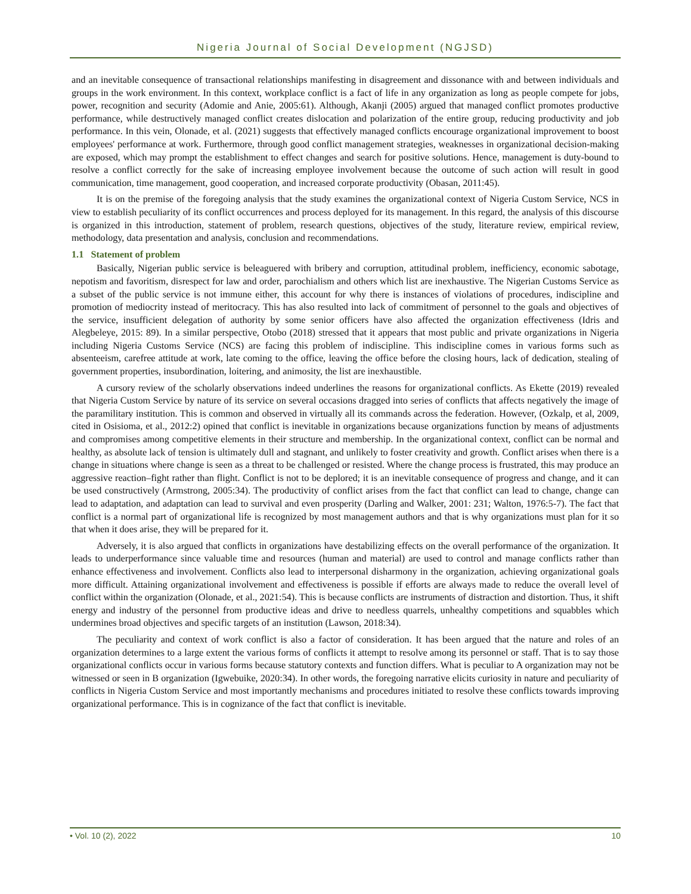Nigeria Journal of Social Development (NGJSD)
and an inevitable consequence of transactional relationships manifesting in disagreement and dissonance with and between individuals and groups in the work environment. In this context, workplace conflict is a fact of life in any organization as long as people compete for jobs, power, recognition and security (Adomie and Anie, 2005:61). Although, Akanji (2005) argued that managed conflict promotes productive performance, while destructively managed conflict creates dislocation and polarization of the entire group, reducing productivity and job performance. In this vein, Olonade, et al. (2021) suggests that effectively managed conflicts encourage organizational improvement to boost employees' performance at work. Furthermore, through good conflict management strategies, weaknesses in organizational decision-making are exposed, which may prompt the establishment to effect changes and search for positive solutions. Hence, management is duty-bound to resolve a conflict correctly for the sake of increasing employee involvement because the outcome of such action will result in good communication, time management, good cooperation, and increased corporate productivity (Obasan, 2011:45).
It is on the premise of the foregoing analysis that the study examines the organizational context of Nigeria Custom Service, NCS in view to establish peculiarity of its conflict occurrences and process deployed for its management. In this regard, the analysis of this discourse is organized in this introduction, statement of problem, research questions, objectives of the study, literature review, empirical review, methodology, data presentation and analysis, conclusion and recommendations.
1.1 Statement of problem
Basically, Nigerian public service is beleaguered with bribery and corruption, attitudinal problem, inefficiency, economic sabotage, nepotism and favoritism, disrespect for law and order, parochialism and others which list are inexhaustive. The Nigerian Customs Service as a subset of the public service is not immune either, this account for why there is instances of violations of procedures, indiscipline and promotion of mediocrity instead of meritocracy. This has also resulted into lack of commitment of personnel to the goals and objectives of the service, insufficient delegation of authority by some senior officers have also affected the organization effectiveness (Idris and Alegbeleye, 2015: 89). In a similar perspective, Otobo (2018) stressed that it appears that most public and private organizations in Nigeria including Nigeria Customs Service (NCS) are facing this problem of indiscipline. This indiscipline comes in various forms such as absenteeism, carefree attitude at work, late coming to the office, leaving the office before the closing hours, lack of dedication, stealing of government properties, insubordination, loitering, and animosity, the list are inexhaustible.
A cursory review of the scholarly observations indeed underlines the reasons for organizational conflicts. As Ekette (2019) revealed that Nigeria Custom Service by nature of its service on several occasions dragged into series of conflicts that affects negatively the image of the paramilitary institution. This is common and observed in virtually all its commands across the federation. However, (Ozkalp, et al, 2009, cited in Osisioma, et al., 2012:2) opined that conflict is inevitable in organizations because organizations function by means of adjustments and compromises among competitive elements in their structure and membership. In the organizational context, conflict can be normal and healthy, as absolute lack of tension is ultimately dull and stagnant, and unlikely to foster creativity and growth. Conflict arises when there is a change in situations where change is seen as a threat to be challenged or resisted. Where the change process is frustrated, this may produce an aggressive reaction–fight rather than flight. Conflict is not to be deplored; it is an inevitable consequence of progress and change, and it can be used constructively (Armstrong, 2005:34). The productivity of conflict arises from the fact that conflict can lead to change, change can lead to adaptation, and adaptation can lead to survival and even prosperity (Darling and Walker, 2001: 231; Walton, 1976:5-7). The fact that conflict is a normal part of organizational life is recognized by most management authors and that is why organizations must plan for it so that when it does arise, they will be prepared for it.
Adversely, it is also argued that conflicts in organizations have destabilizing effects on the overall performance of the organization. It leads to underperformance since valuable time and resources (human and material) are used to control and manage conflicts rather than enhance effectiveness and involvement. Conflicts also lead to interpersonal disharmony in the organization, achieving organizational goals more difficult. Attaining organizational involvement and effectiveness is possible if efforts are always made to reduce the overall level of conflict within the organization (Olonade, et al., 2021:54). This is because conflicts are instruments of distraction and distortion. Thus, it shift energy and industry of the personnel from productive ideas and drive to needless quarrels, unhealthy competitions and squabbles which undermines broad objectives and specific targets of an institution (Lawson, 2018:34).
The peculiarity and context of work conflict is also a factor of consideration. It has been argued that the nature and roles of an organization determines to a large extent the various forms of conflicts it attempt to resolve among its personnel or staff. That is to say those organizational conflicts occur in various forms because statutory contexts and function differs. What is peculiar to A organization may not be witnessed or seen in B organization (Igwebuike, 2020:34). In other words, the foregoing narrative elicits curiosity in nature and peculiarity of conflicts in Nigeria Custom Service and most importantly mechanisms and procedures initiated to resolve these conflicts towards improving organizational performance. This is in cognizance of the fact that conflict is inevitable.
• Vol. 10 (2), 2022 10